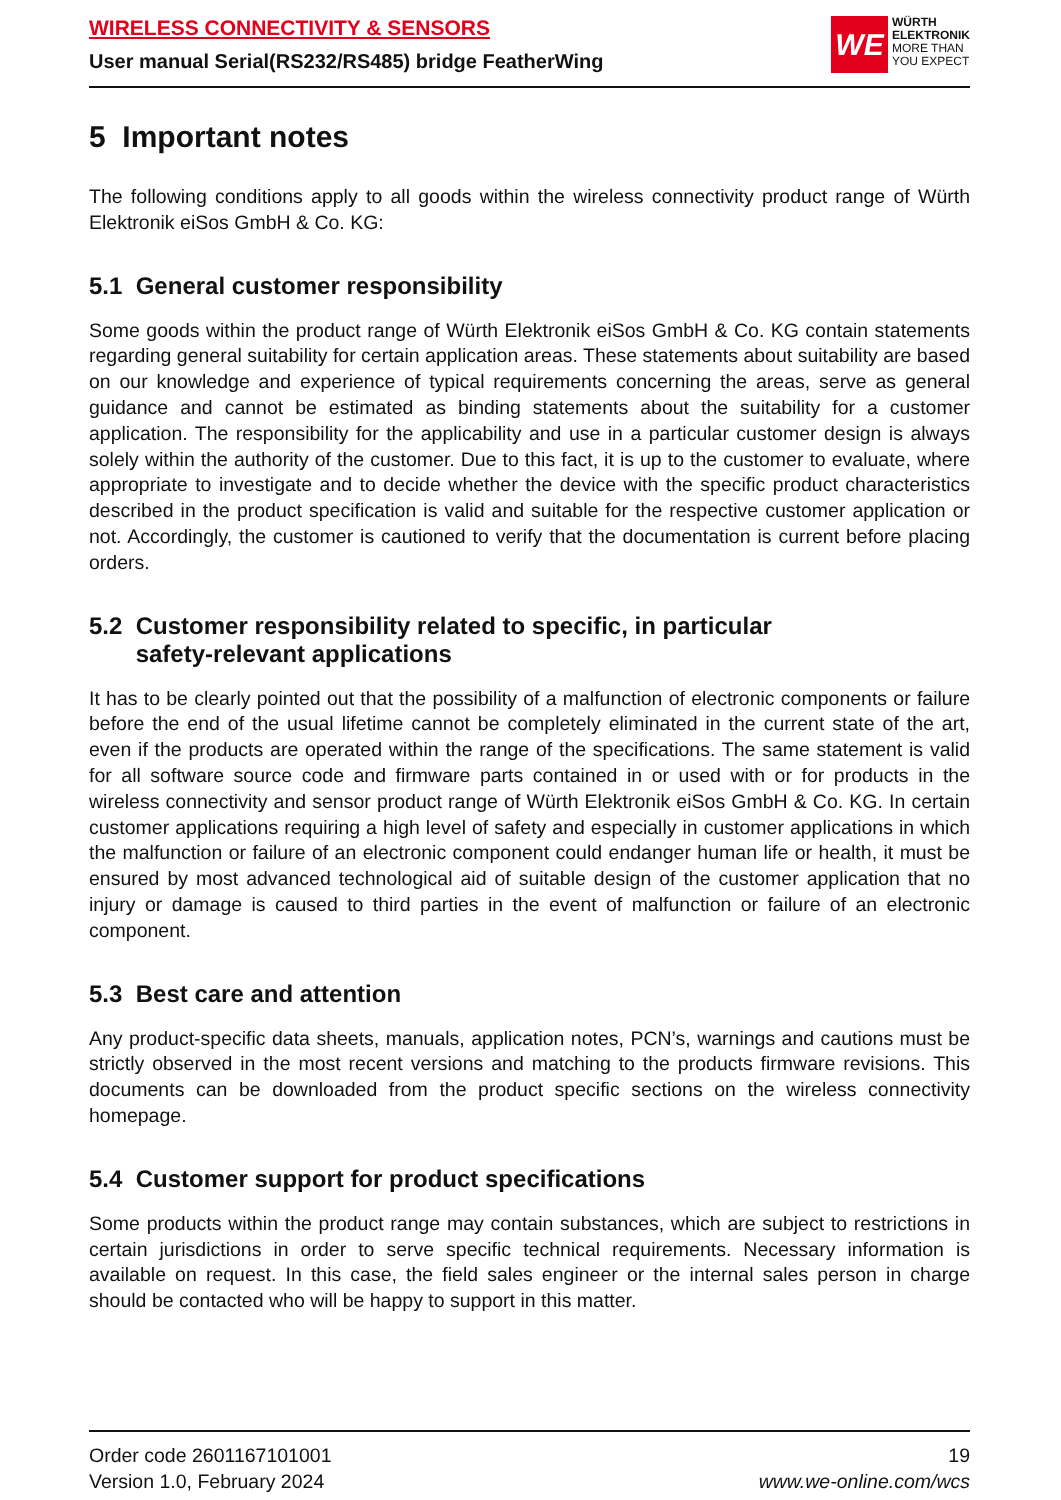WIRELESS CONNECTIVITY & SENSORS
User manual Serial(RS232/RS485) bridge FeatherWing
WE
WÜRTH
ELEKTRONIK
MORE THAN
YOU EXPECT
5 Important notes
The following conditions apply to all goods within the wireless connectivity product range of Würth Elektronik eiSos GmbH & Co. KG:
5.1 General customer responsibility
Some goods within the product range of Würth Elektronik eiSos GmbH & Co. KG contain statements regarding general suitability for certain application areas. These statements about suitability are based on our knowledge and experience of typical requirements concerning the areas, serve as general guidance and cannot be estimated as binding statements about the suitability for a customer application. The responsibility for the applicability and use in a particular customer design is always solely within the authority of the customer. Due to this fact, it is up to the customer to evaluate, where appropriate to investigate and to decide whether the device with the specific product characteristics described in the product specification is valid and suitable for the respective customer application or not. Accordingly, the customer is cautioned to verify that the documentation is current before placing orders.
5.2 Customer responsibility related to specific, in particular
safety-relevant applications
It has to be clearly pointed out that the possibility of a malfunction of electronic components or failure before the end of the usual lifetime cannot be completely eliminated in the current state of the art, even if the products are operated within the range of the specifications. The same statement is valid for all software source code and firmware parts contained in or used with or for products in the wireless connectivity and sensor product range of Würth Elektronik eiSos GmbH & Co. KG. In certain customer applications requiring a high level of safety and especially in customer applications in which the malfunction or failure of an electronic component could endanger human life or health, it must be ensured by most advanced technological aid of suitable design of the customer application that no injury or damage is caused to third parties in the event of malfunction or failure of an electronic component.
5.3 Best care and attention
Any product-specific data sheets, manuals, application notes, PCN’s, warnings and cautions must be strictly observed in the most recent versions and matching to the products firmware revisions. This documents can be downloaded from the product specific sections on the wireless connectivity homepage.
5.4 Customer support for product specifications
Some products within the product range may contain substances, which are subject to restrictions in certain jurisdictions in order to serve specific technical requirements. Necessary information is available on request. In this case, the field sales engineer or the internal sales person in charge should be contacted who will be happy to support in this matter.
Order code 2601167101001
Version 1.0, February 2024
19
www.we-online.com/wcs